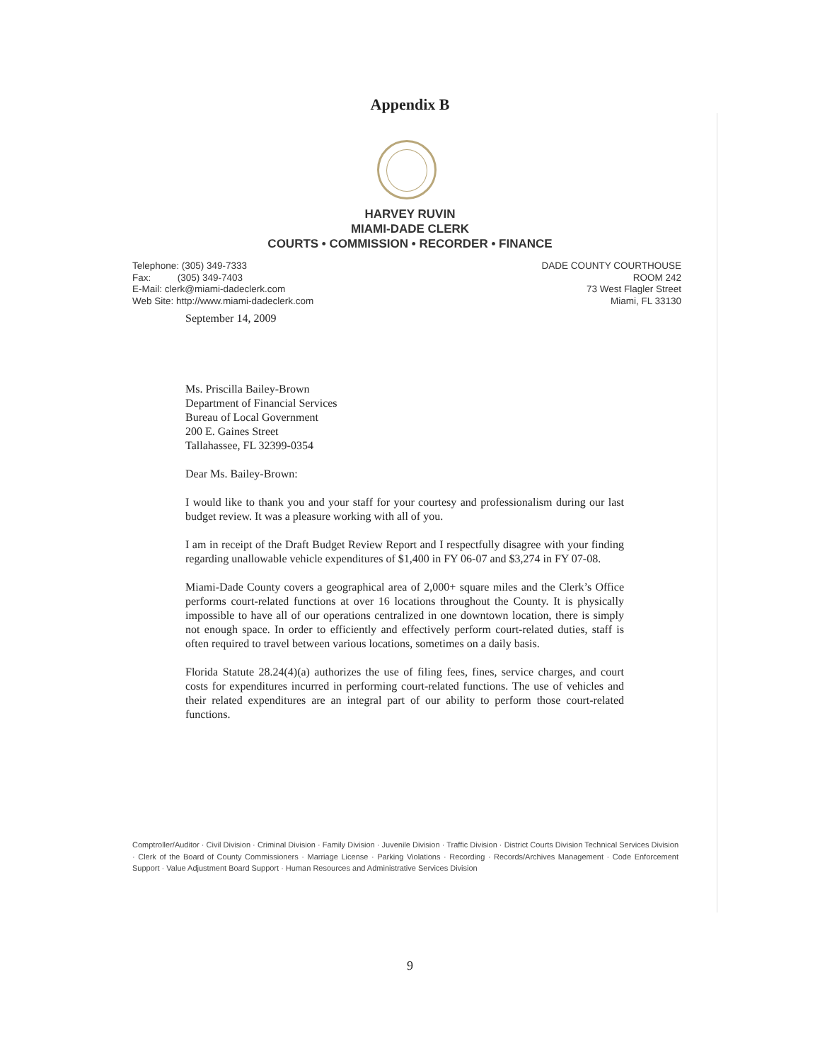Appendix B
HARVEY RUVIN
MIAMI-DADE CLERK
COURTS • COMMISSION • RECORDER • FINANCE
Telephone: (305) 349-7333
Fax: (305) 349-7403
E-Mail: clerk@miami-dadeclerk.com
Web Site: http://www.miami-dadeclerk.com
DADE COUNTY COURTHOUSE
ROOM 242
73 West Flagler Street
Miami, FL 33130
September 14, 2009
Ms. Priscilla Bailey-Brown
Department of Financial Services
Bureau of Local Government
200 E. Gaines Street
Tallahassee, FL 32399-0354
Dear Ms. Bailey-Brown:
I would like to thank you and your staff for your courtesy and professionalism during our last budget review. It was a pleasure working with all of you.
I am in receipt of the Draft Budget Review Report and I respectfully disagree with your finding regarding unallowable vehicle expenditures of $1,400 in FY 06-07 and $3,274 in FY 07-08.
Miami-Dade County covers a geographical area of 2,000+ square miles and the Clerk’s Office performs court-related functions at over 16 locations throughout the County. It is physically impossible to have all of our operations centralized in one downtown location, there is simply not enough space. In order to efficiently and effectively perform court-related duties, staff is often required to travel between various locations, sometimes on a daily basis.
Florida Statute 28.24(4)(a) authorizes the use of filing fees, fines, service charges, and court costs for expenditures incurred in performing court-related functions. The use of vehicles and their related expenditures are an integral part of our ability to perform those court-related functions.
Comptroller/Auditor · Civil Division · Criminal Division · Family Division · Juvenile Division · Traffic Division · District Courts Division Technical Services Division · Clerk of the Board of County Commissioners · Marriage License · Parking Violations · Recording · Records/Archives Management · Code Enforcement Support · Value Adjustment Board Support · Human Resources and Administrative Services Division
9